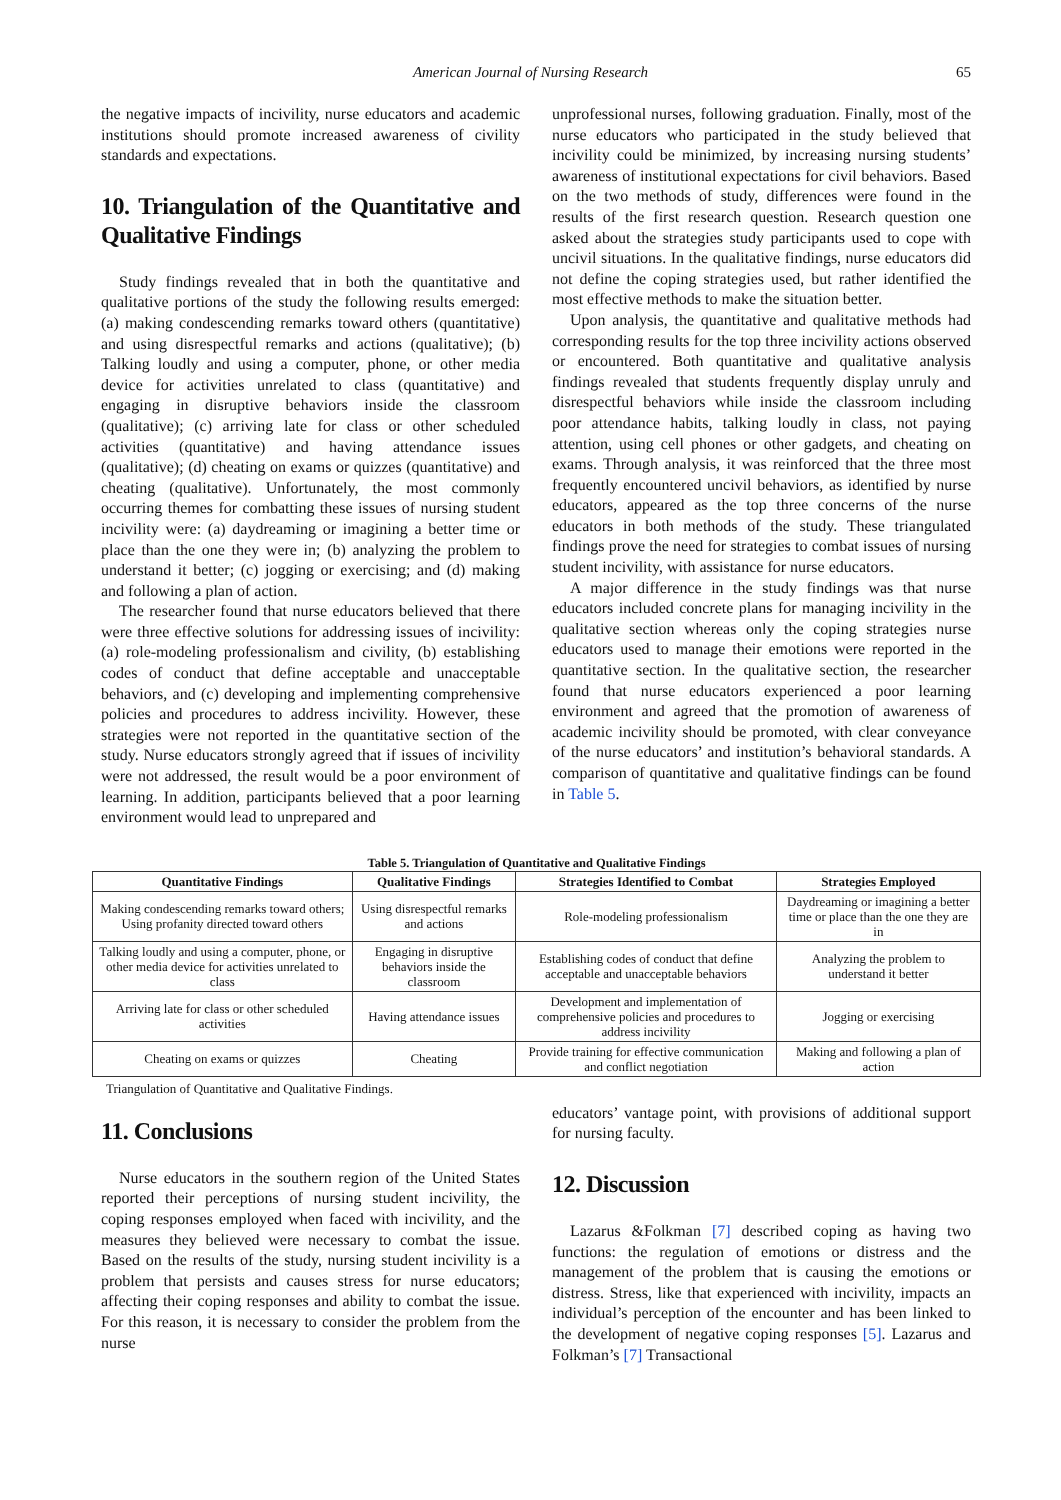American Journal of Nursing Research 65
the negative impacts of incivility, nurse educators and academic institutions should promote increased awareness of civility standards and expectations.
10. Triangulation of the Quantitative and Qualitative Findings
Study findings revealed that in both the quantitative and qualitative portions of the study the following results emerged: (a) making condescending remarks toward others (quantitative) and using disrespectful remarks and actions (qualitative); (b) Talking loudly and using a computer, phone, or other media device for activities unrelated to class (quantitative) and engaging in disruptive behaviors inside the classroom (qualitative); (c) arriving late for class or other scheduled activities (quantitative) and having attendance issues (qualitative); (d) cheating on exams or quizzes (quantitative) and cheating (qualitative). Unfortunately, the most commonly occurring themes for combatting these issues of nursing student incivility were: (a) daydreaming or imagining a better time or place than the one they were in; (b) analyzing the problem to understand it better; (c) jogging or exercising; and (d) making and following a plan of action.
The researcher found that nurse educators believed that there were three effective solutions for addressing issues of incivility: (a) role-modeling professionalism and civility, (b) establishing codes of conduct that define acceptable and unacceptable behaviors, and (c) developing and implementing comprehensive policies and procedures to address incivility. However, these strategies were not reported in the quantitative section of the study. Nurse educators strongly agreed that if issues of incivility were not addressed, the result would be a poor environment of learning. In addition, participants believed that a poor learning environment would lead to unprepared and
unprofessional nurses, following graduation. Finally, most of the nurse educators who participated in the study believed that incivility could be minimized, by increasing nursing students’ awareness of institutional expectations for civil behaviors. Based on the two methods of study, differences were found in the results of the first research question. Research question one asked about the strategies study participants used to cope with uncivil situations. In the qualitative findings, nurse educators did not define the coping strategies used, but rather identified the most effective methods to make the situation better.
Upon analysis, the quantitative and qualitative methods had corresponding results for the top three incivility actions observed or encountered. Both quantitative and qualitative analysis findings revealed that students frequently display unruly and disrespectful behaviors while inside the classroom including poor attendance habits, talking loudly in class, not paying attention, using cell phones or other gadgets, and cheating on exams. Through analysis, it was reinforced that the three most frequently encountered uncivil behaviors, as identified by nurse educators, appeared as the top three concerns of the nurse educators in both methods of the study. These triangulated findings prove the need for strategies to combat issues of nursing student incivility, with assistance for nurse educators.
A major difference in the study findings was that nurse educators included concrete plans for managing incivility in the qualitative section whereas only the coping strategies nurse educators used to manage their emotions were reported in the quantitative section. In the qualitative section, the researcher found that nurse educators experienced a poor learning environment and agreed that the promotion of awareness of academic incivility should be promoted, with clear conveyance of the nurse educators’ and institution’s behavioral standards. A comparison of quantitative and qualitative findings can be found in Table 5.
Table 5. Triangulation of Quantitative and Qualitative Findings
| Quantitative Findings | Qualitative Findings | Strategies Identified to Combat | Strategies Employed |
| --- | --- | --- | --- |
| Making condescending remarks toward others; Using profanity directed toward others | Using disrespectful remarks and actions | Role-modeling professionalism | Daydreaming or imagining a better time or place than the one they are in |
| Talking loudly and using a computer, phone, or other media device for activities unrelated to class | Engaging in disruptive behaviors inside the classroom | Establishing codes of conduct that define acceptable and unacceptable behaviors | Analyzing the problem to understand it better |
| Arriving late for class or other scheduled activities | Having attendance issues | Development and implementation of comprehensive policies and procedures to address incivility | Jogging or exercising |
| Cheating on exams or quizzes | Cheating | Provide training for effective communication and conflict negotiation | Making and following a plan of action |
Triangulation of Quantitative and Qualitative Findings.
11. Conclusions
Nurse educators in the southern region of the United States reported their perceptions of nursing student incivility, the coping responses employed when faced with incivility, and the measures they believed were necessary to combat the issue. Based on the results of the study, nursing student incivility is a problem that persists and causes stress for nurse educators; affecting their coping responses and ability to combat the issue. For this reason, it is necessary to consider the problem from the nurse
educators’ vantage point, with provisions of additional support for nursing faculty.
12. Discussion
Lazarus &Folkman [7] described coping as having two functions: the regulation of emotions or distress and the management of the problem that is causing the emotions or distress. Stress, like that experienced with incivility, impacts an individual’s perception of the encounter and has been linked to the development of negative coping responses [5]. Lazarus and Folkman’s [7] Transactional